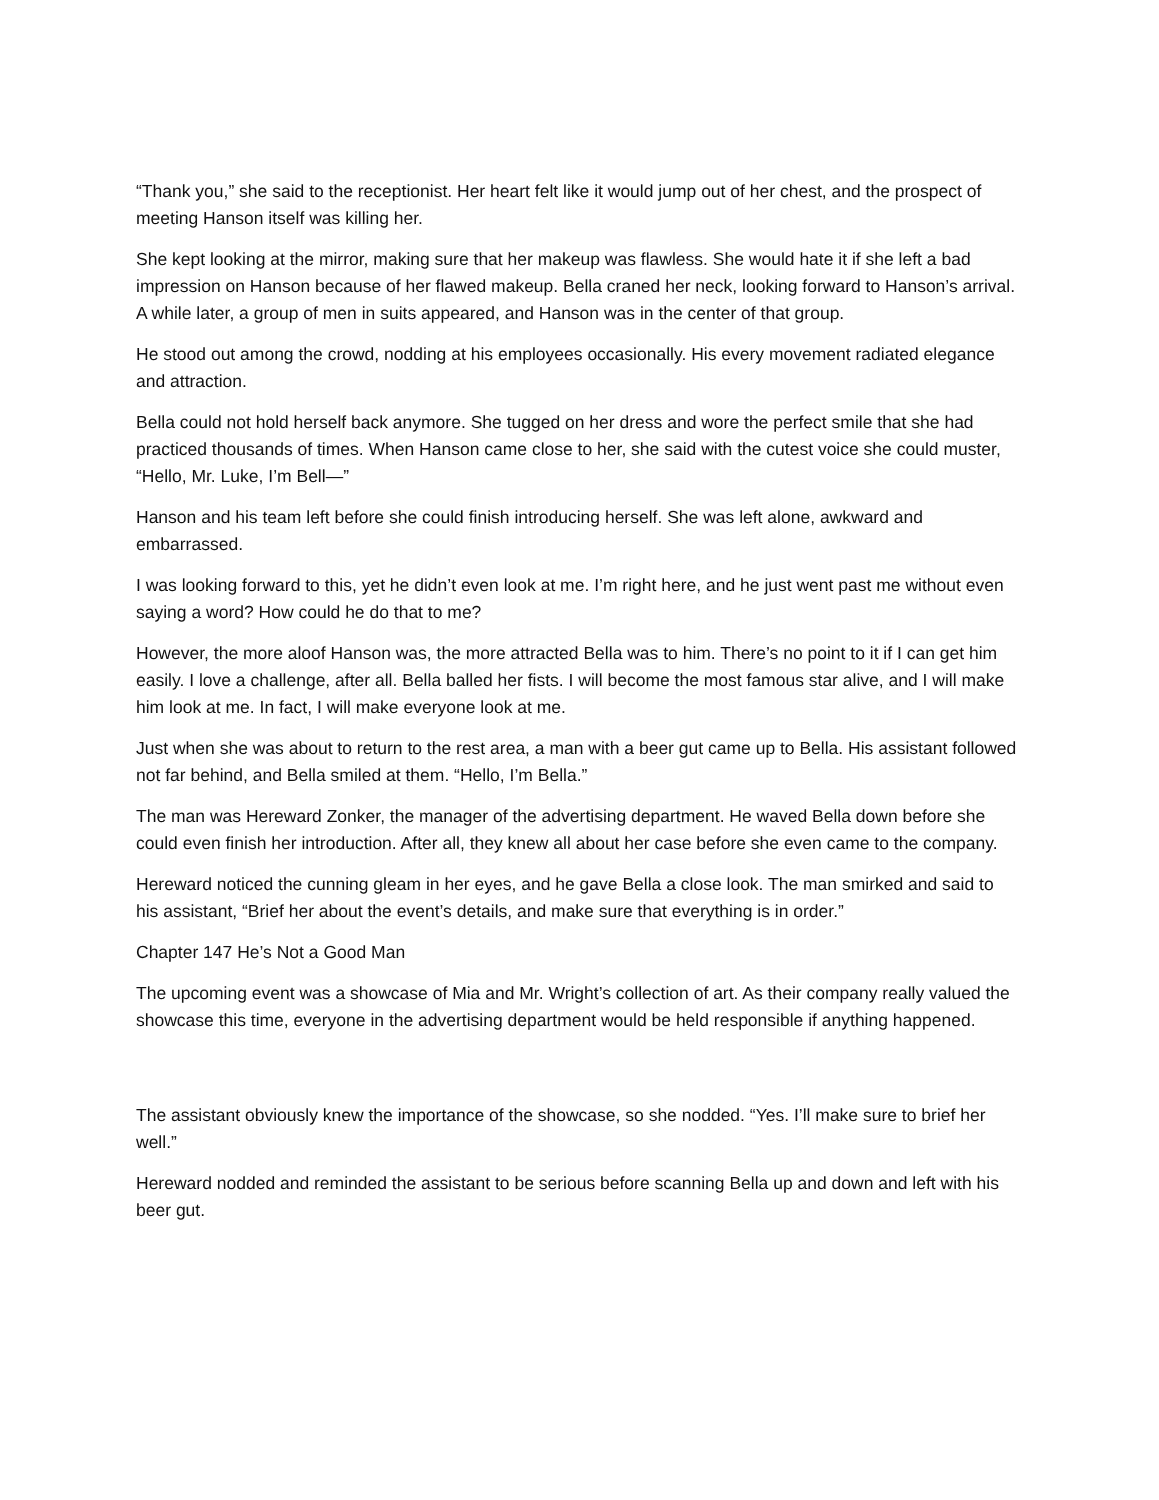“Thank you,” she said to the receptionist. Her heart felt like it would jump out of her chest, and the prospect of meeting Hanson itself was killing her.
She kept looking at the mirror, making sure that her makeup was flawless. She would hate it if she left a bad impression on Hanson because of her flawed makeup. Bella craned her neck, looking forward to Hanson’s arrival. A while later, a group of men in suits appeared, and Hanson was in the center of that group.
He stood out among the crowd, nodding at his employees occasionally. His every movement radiated elegance and attraction.
Bella could not hold herself back anymore. She tugged on her dress and wore the perfect smile that she had practiced thousands of times. When Hanson came close to her, she said with the cutest voice she could muster, “Hello, Mr. Luke, I’m Bell—”
Hanson and his team left before she could finish introducing herself. She was left alone, awkward and embarrassed.
I was looking forward to this, yet he didn’t even look at me. I’m right here, and he just went past me without even saying a word? How could he do that to me?
However, the more aloof Hanson was, the more attracted Bella was to him. There’s no point to it if I can get him easily. I love a challenge, after all. Bella balled her fists. I will become the most famous star alive, and I will make him look at me. In fact, I will make everyone look at me.
Just when she was about to return to the rest area, a man with a beer gut came up to Bella. His assistant followed not far behind, and Bella smiled at them. “Hello, I’m Bella.”
The man was Hereward Zonker, the manager of the advertising department. He waved Bella down before she could even finish her introduction. After all, they knew all about her case before she even came to the company.
Hereward noticed the cunning gleam in her eyes, and he gave Bella a close look. The man smirked and said to his assistant, “Brief her about the event’s details, and make sure that everything is in order.”
Chapter 147 He’s Not a Good Man
The upcoming event was a showcase of Mia and Mr. Wright’s collection of art. As their company really valued the showcase this time, everyone in the advertising department would be held responsible if anything happened.
The assistant obviously knew the importance of the showcase, so she nodded. “Yes. I’ll make sure to brief her well.”
Hereward nodded and reminded the assistant to be serious before scanning Bella up and down and left with his beer gut.